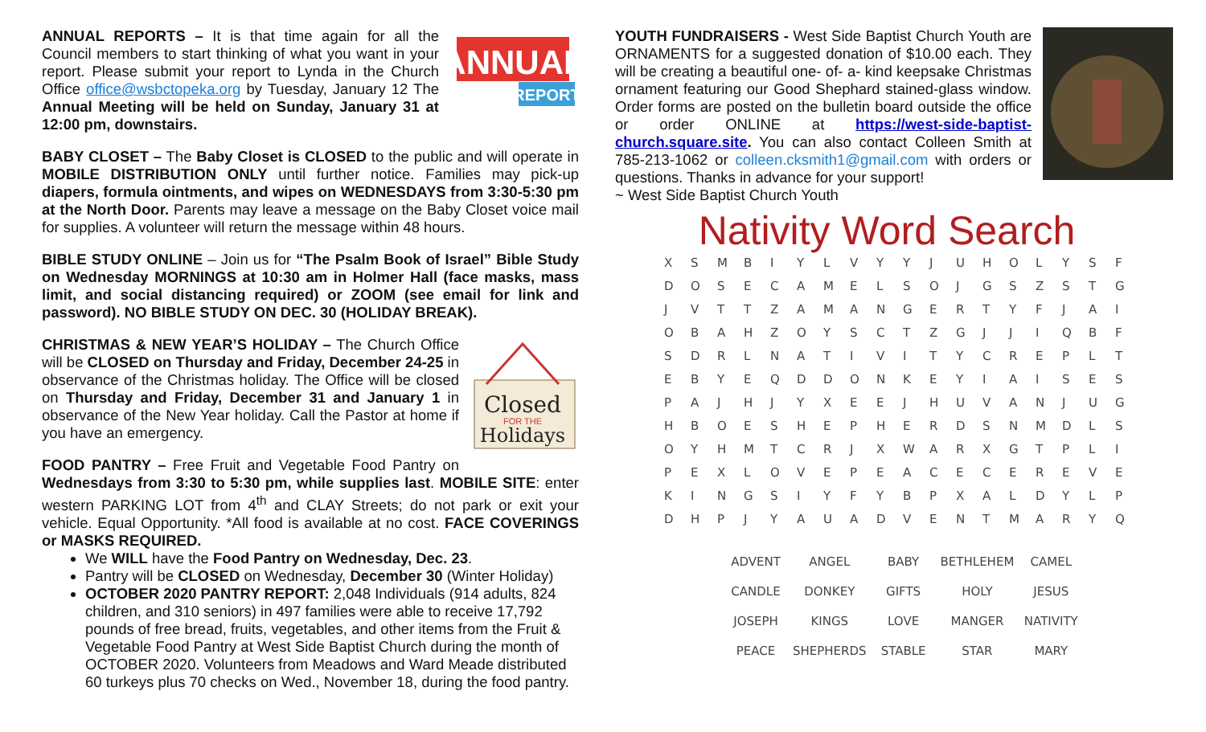ANNUAL
REPORT
ANNUAL REPORTS – It is that time again for all the Council members to start thinking of what you want in your report. Please submit your report to Lynda in the Church Office office@wsbctopeka.org by Tuesday, January 12 The Annual Meeting will be held on Sunday, January 31 at 12:00 pm, downstairs.
BABY CLOSET – The Baby Closet is CLOSED to the public and will operate in MOBILE DISTRIBUTION ONLY until further notice. Families may pick-up diapers, formula ointments, and wipes on WEDNESDAYS from 3:30-5:30 pm at the North Door. Parents may leave a message on the Baby Closet voice mail for supplies. A volunteer will return the message within 48 hours.
BIBLE STUDY ONLINE – Join us for “The Psalm Book of Israel” Bible Study on Wednesday MORNINGS at 10:30 am in Holmer Hall (face masks, mass limit, and social distancing required) or ZOOM (see email for link and password). NO BIBLE STUDY ON DEC. 30 (HOLIDAY BREAK).
Closed
FOR THE
Holidays
CHRISTMAS & NEW YEAR’S HOLIDAY – The Church Office will be CLOSED on Thursday and Friday, December 24-25 in observance of the Christmas holiday. The Office will be closed on Thursday and Friday, December 31 and January 1 in observance of the New Year holiday. Call the Pastor at home if you have an emergency.
FOOD PANTRY – Free Fruit and Vegetable Food Pantry on Wednesdays from 3:30 to 5:30 pm, while supplies last. MOBILE SITE: enter western PARKING LOT from 4<sup>th</sup> and CLAY Streets; do not park or exit your vehicle. Equal Opportunity. *All food is available at no cost. FACE COVERINGS or MASKS REQUIRED.
We WILL have the Food Pantry on Wednesday, Dec. 23.
Pantry will be CLOSED on Wednesday, December 30 (Winter Holiday)
OCTOBER 2020 PANTRY REPORT: 2,048 Individuals (914 adults, 824 children, and 310 seniors) in 497 families were able to receive 17,792 pounds of free bread, fruits, vegetables, and other items from the Fruit & Vegetable Food Pantry at West Side Baptist Church during the month of OCTOBER 2020. Volunteers from Meadows and Ward Meade distributed 60 turkeys plus 70 checks on Wed., November 18, during the food pantry.
YOUTH FUNDRAISERS - West Side Baptist Church Youth are ORNAMENTS for a suggested donation of $10.00 each. They will be creating a beautiful one- of- a- kind keepsake Christmas ornament featuring our Good Shephard stained-glass window. Order forms are posted on the bulletin board outside the office or order ONLINE at https://west-side-baptist-church.square.site. You can also contact Colleen Smith at 785-213-1062 or colleen.cksmith1@gmail.com with orders or questions. Thanks in advance for your support!
~ West Side Baptist Church Youth
Nativity Word Search
| X | S | M | B | I | Y | L | V | Y | Y | J | U | H | O | L | Y | S | F |
| D | O | S | E | C | A | M | E | L | S | O | J | G | S | Z | S | T | G |
| J | V | T | T | Z | A | M | A | N | G | E | R | T | Y | F | J | A | I |
| O | B | A | H | Z | O | Y | S | C | T | Z | G | J | J | I | Q | B | F |
| S | D | R | L | N | A | T | I | V | I | T | Y | C | R | E | P | L | T |
| E | B | Y | E | Q | D | D | O | N | K | E | Y | I | A | I | S | E | S |
| P | A | J | H | J | Y | X | E | E | J | H | U | V | A | N | J | U | G |
| H | B | O | E | S | H | E | P | H | E | R | D | S | N | M | D | L | S |
| O | Y | H | M | T | C | R | J | X | W | A | R | X | G | T | P | L | I |
| P | E | X | L | O | V | E | P | E | A | C | E | C | E | R | E | V | E |
| K | I | N | G | S | I | Y | F | Y | B | P | X | A | L | D | Y | L | P |
| D | H | P | J | Y | A | U | A | D | V | E | N | T | M | A | R | Y | Q |
| ADVENT | ANGEL | BABY | BETHLEHEM | CAMEL |
| CANDLE | DONKEY | GIFTS | HOLY | JESUS |
| JOSEPH | KINGS | LOVE | MANGER | NATIVITY |
| PEACE | SHEPHERDS | STABLE | STAR | MARY |